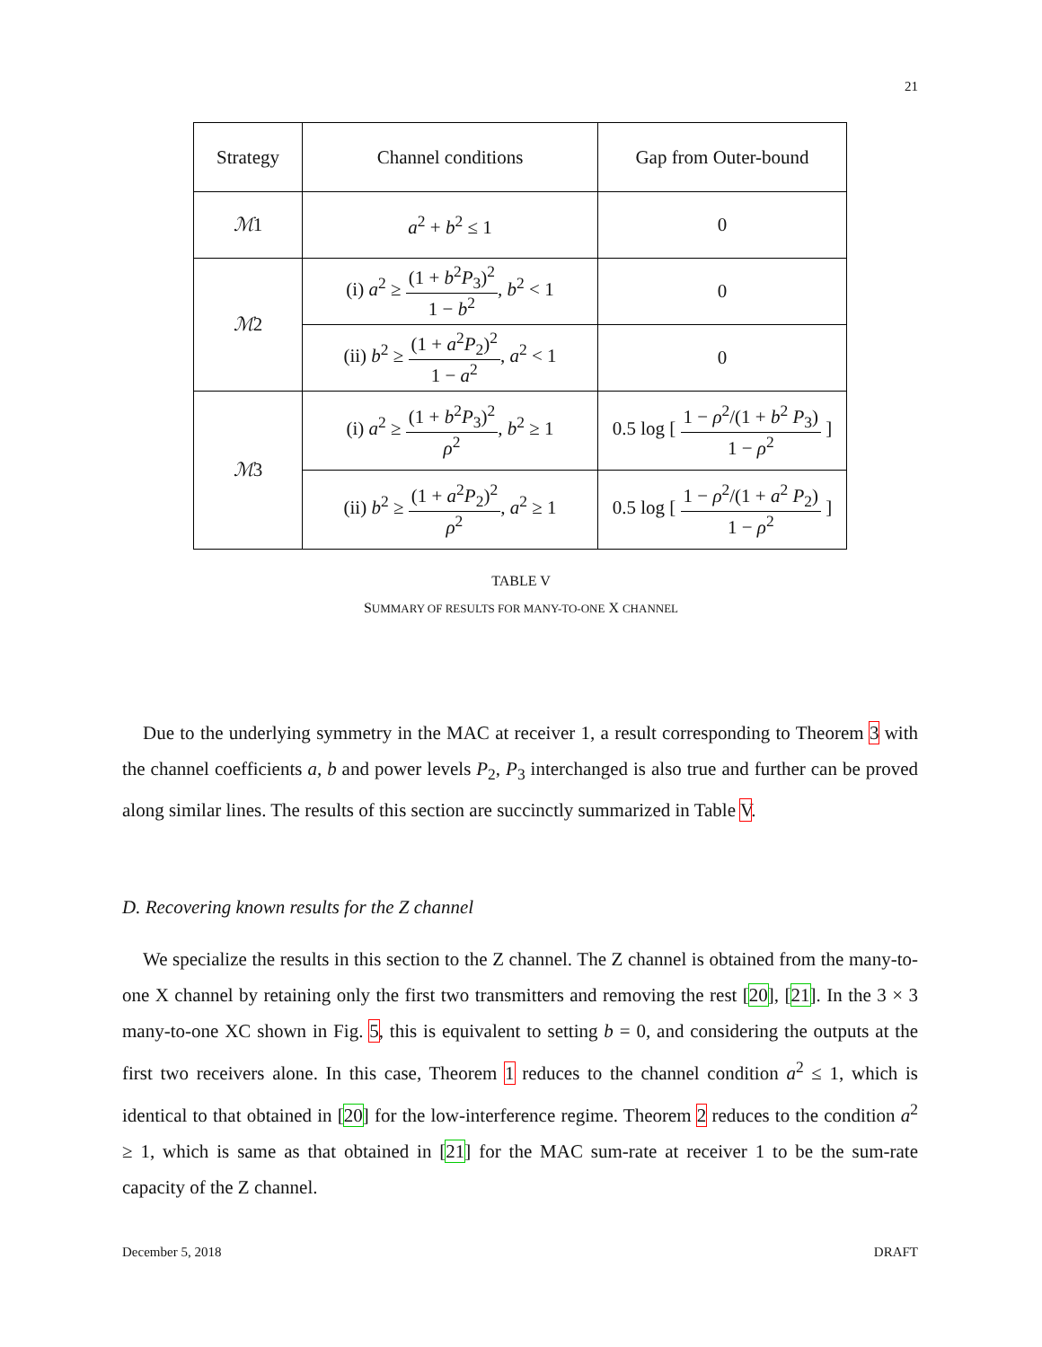21
| Strategy | Channel conditions | Gap from Outer-bound |
| --- | --- | --- |
| ℳ 1 | a<sup>2</sup> + b<sup>2</sup> ≤ 1 | 0 |
| ℳ 2 | (i) a<sup>2</sup> ≥ (1 + b<sup>2</sup> P<sub>3</sub>)<sup>2</sup> 1 − b<sup>2</sup> , b<sup>2</sup> < 1 | 0 |
| | (ii) b<sup>2</sup> ≥ (1 + a<sup>2</sup> P<sub>2</sub>)<sup>2</sup> 1 − a<sup>2</sup> , a<sup>2</sup> < 1 | 0 |
| ℳ 3 | (i) a<sup>2</sup> ≥ (1 + b<sup>2</sup> P<sub>3</sub>)<sup>2</sup> ρ<sup>2</sup> , b<sup>2</sup> ≥ 1 | 0.5 log [ 1 − ρ<sup>2</sup>/(1 + b<sup>2</sup> P<sub>3</sub>) 1 − ρ<sup>2</sup> ] |
| | (ii) b<sup>2</sup> ≥ (1 + a<sup>2</sup> P<sub>2</sub>)<sup>2</sup> ρ<sup>2</sup> , a<sup>2</sup> ≥ 1 | 0.5 log [ 1 − ρ<sup>2</sup>/(1 + a<sup>2</sup> P<sub>2</sub>) 1 − ρ<sup>2</sup> ] |
TABLE V
SUMMARY OF RESULTS FOR MANY-TO-ONE X CHANNEL
Due to the underlying symmetry in the MAC at receiver 1, a result corresponding to Theorem 3 with the channel coefficients a, b and power levels P<sub>2</sub>, P<sub>3</sub> interchanged is also true and further can be proved along similar lines. The results of this section are succinctly summarized in Table V.
D. Recovering known results for the Z channel
We specialize the results in this section to the Z channel. The Z channel is obtained from the many-to-one X channel by retaining only the first two transmitters and removing the rest [20], [21]. In the 3 × 3 many-to-one XC shown in Fig. 5, this is equivalent to setting b = 0, and considering the outputs at the first two receivers alone. In this case, Theorem 1 reduces to the channel condition a<sup>2</sup> ≤ 1, which is identical to that obtained in [20] for the low-interference regime. Theorem 2 reduces to the condition a<sup>2</sup> ≥ 1, which is same as that obtained in [21] for the MAC sum-rate at receiver 1 to be the sum-rate capacity of the Z channel.
December 5, 2018 DRAFT